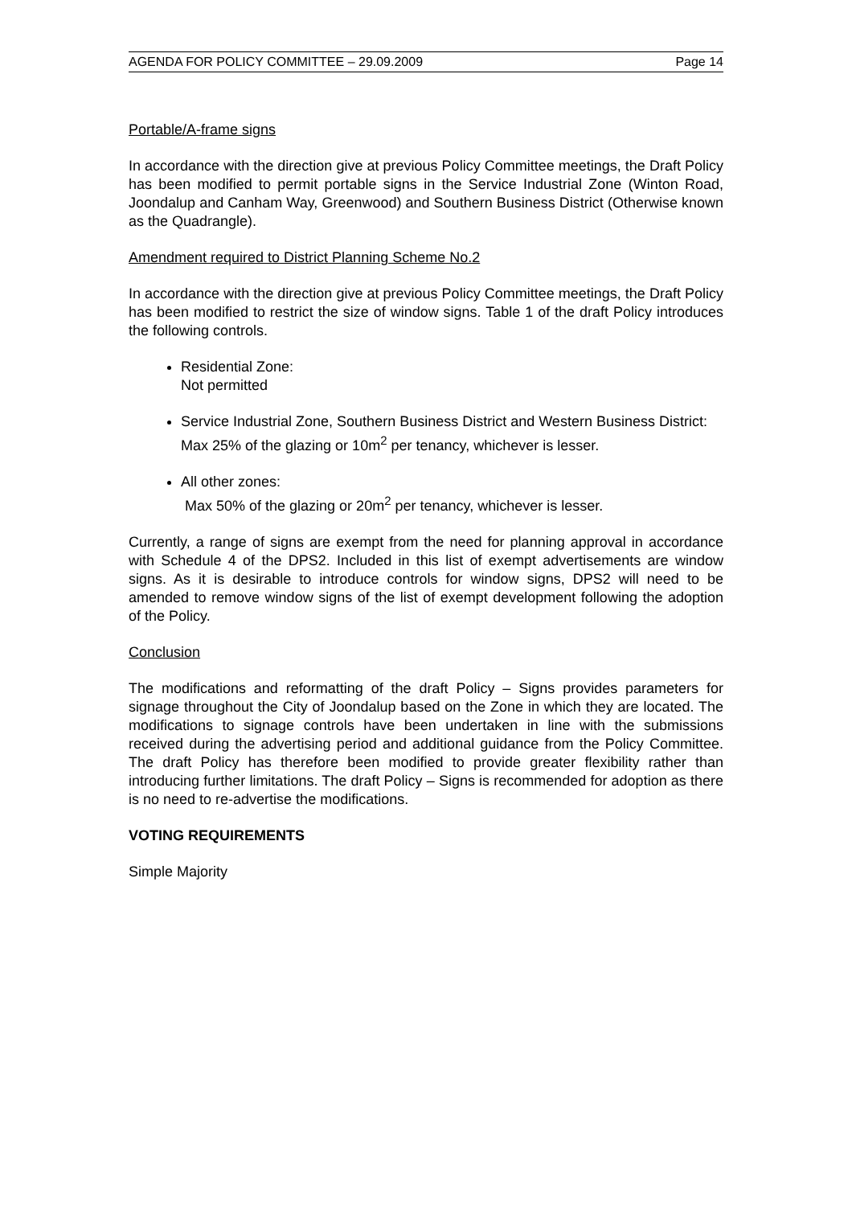AGENDA FOR POLICY COMMITTEE – 29.09.2009 Page 14
Portable/A-frame signs
In accordance with the direction give at previous Policy Committee meetings, the Draft Policy has been modified to permit portable signs in the Service Industrial Zone (Winton Road, Joondalup and Canham Way, Greenwood) and Southern Business District (Otherwise known as the Quadrangle).
Amendment required to District Planning Scheme No.2
In accordance with the direction give at previous Policy Committee meetings, the Draft Policy has been modified to restrict the size of window signs. Table 1 of the draft Policy introduces the following controls.
Residential Zone:
Not permitted
Service Industrial Zone, Southern Business District and Western Business District:
Max 25% of the glazing or 10m<sup>2</sup> per tenancy, whichever is lesser.
All other zones:
Max 50% of the glazing or 20m<sup>2</sup> per tenancy, whichever is lesser.
Currently, a range of signs are exempt from the need for planning approval in accordance with Schedule 4 of the DPS2. Included in this list of exempt advertisements are window signs. As it is desirable to introduce controls for window signs, DPS2 will need to be amended to remove window signs of the list of exempt development following the adoption of the Policy.
Conclusion
The modifications and reformatting of the draft Policy – Signs provides parameters for signage throughout the City of Joondalup based on the Zone in which they are located. The modifications to signage controls have been undertaken in line with the submissions received during the advertising period and additional guidance from the Policy Committee. The draft Policy has therefore been modified to provide greater flexibility rather than introducing further limitations. The draft Policy – Signs is recommended for adoption as there is no need to re-advertise the modifications.
VOTING REQUIREMENTS
Simple Majority